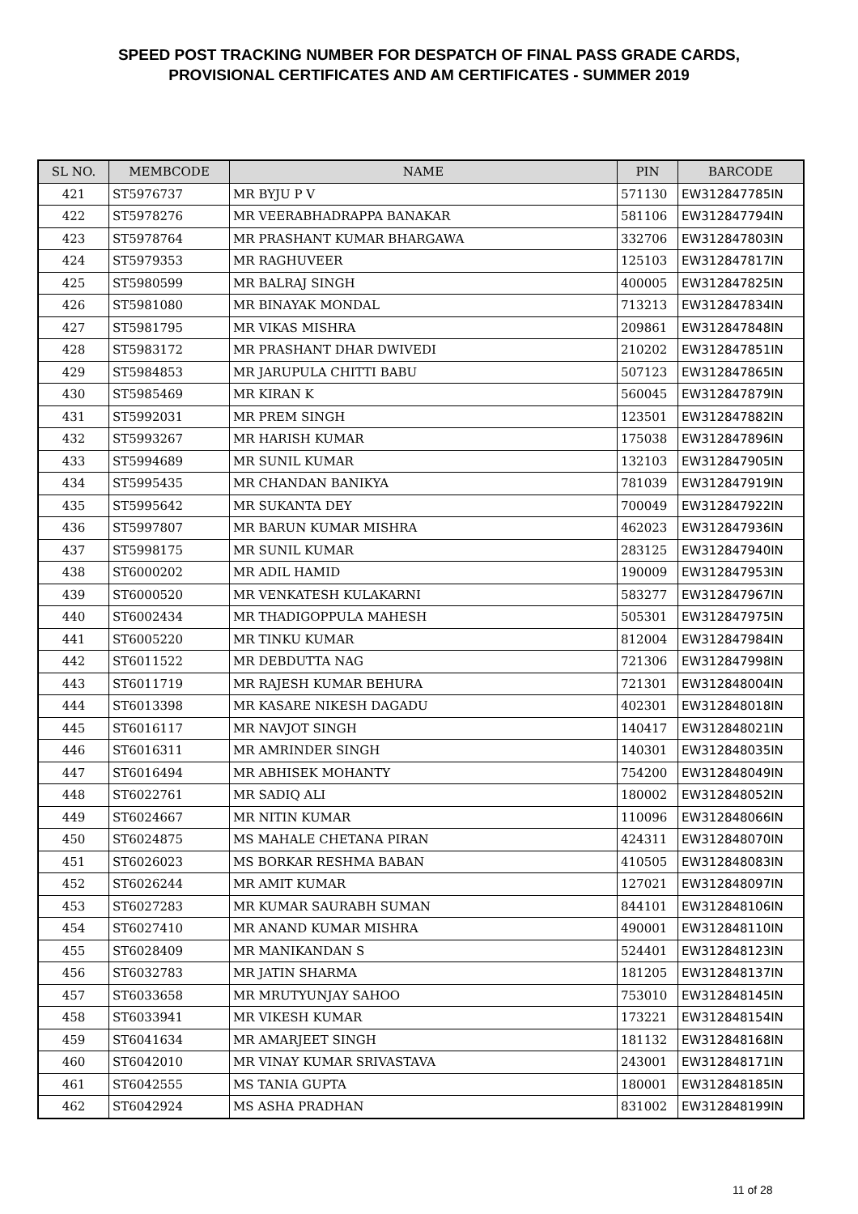SPEED POST TRACKING NUMBER FOR DESPATCH OF FINAL PASS GRADE CARDS,
PROVISIONAL CERTIFICATES AND AM CERTIFICATES - SUMMER 2019
| SL NO. | MEMBCODE | NAME | PIN | BARCODE |
| --- | --- | --- | --- | --- |
| 421 | ST5976737 | MR BYJU P V | 571130 | EW312847785IN |
| 422 | ST5978276 | MR VEERABHADRAPPA BANAKAR | 581106 | EW312847794IN |
| 423 | ST5978764 | MR PRASHANT KUMAR BHARGAWA | 332706 | EW312847803IN |
| 424 | ST5979353 | MR RAGHUVEER | 125103 | EW312847817IN |
| 425 | ST5980599 | MR BALRAJ SINGH | 400005 | EW312847825IN |
| 426 | ST5981080 | MR BINAYAK MONDAL | 713213 | EW312847834IN |
| 427 | ST5981795 | MR VIKAS MISHRA | 209861 | EW312847848IN |
| 428 | ST5983172 | MR PRASHANT DHAR DWIVEDI | 210202 | EW312847851IN |
| 429 | ST5984853 | MR JARUPULA CHITTI BABU | 507123 | EW312847865IN |
| 430 | ST5985469 | MR KIRAN K | 560045 | EW312847879IN |
| 431 | ST5992031 | MR PREM SINGH | 123501 | EW312847882IN |
| 432 | ST5993267 | MR HARISH KUMAR | 175038 | EW312847896IN |
| 433 | ST5994689 | MR SUNIL KUMAR | 132103 | EW312847905IN |
| 434 | ST5995435 | MR CHANDAN BANIKYA | 781039 | EW312847919IN |
| 435 | ST5995642 | MR SUKANTA DEY | 700049 | EW312847922IN |
| 436 | ST5997807 | MR BARUN KUMAR MISHRA | 462023 | EW312847936IN |
| 437 | ST5998175 | MR SUNIL KUMAR | 283125 | EW312847940IN |
| 438 | ST6000202 | MR ADIL HAMID | 190009 | EW312847953IN |
| 439 | ST6000520 | MR VENKATESH KULAKARNI | 583277 | EW312847967IN |
| 440 | ST6002434 | MR THADIGOPPULA MAHESH | 505301 | EW312847975IN |
| 441 | ST6005220 | MR TINKU KUMAR | 812004 | EW312847984IN |
| 442 | ST6011522 | MR DEBDUTTA NAG | 721306 | EW312847998IN |
| 443 | ST6011719 | MR RAJESH KUMAR BEHURA | 721301 | EW312848004IN |
| 444 | ST6013398 | MR KASARE NIKESH DAGADU | 402301 | EW312848018IN |
| 445 | ST6016117 | MR NAVJOT SINGH | 140417 | EW312848021IN |
| 446 | ST6016311 | MR AMRINDER SINGH | 140301 | EW312848035IN |
| 447 | ST6016494 | MR ABHISEK MOHANTY | 754200 | EW312848049IN |
| 448 | ST6022761 | MR SADIQ ALI | 180002 | EW312848052IN |
| 449 | ST6024667 | MR NITIN KUMAR | 110096 | EW312848066IN |
| 450 | ST6024875 | MS MAHALE CHETANA PIRAN | 424311 | EW312848070IN |
| 451 | ST6026023 | MS BORKAR RESHMA BABAN | 410505 | EW312848083IN |
| 452 | ST6026244 | MR AMIT KUMAR | 127021 | EW312848097IN |
| 453 | ST6027283 | MR KUMAR SAURABH SUMAN | 844101 | EW312848106IN |
| 454 | ST6027410 | MR ANAND KUMAR MISHRA | 490001 | EW312848110IN |
| 455 | ST6028409 | MR MANIKANDAN S | 524401 | EW312848123IN |
| 456 | ST6032783 | MR JATIN SHARMA | 181205 | EW312848137IN |
| 457 | ST6033658 | MR MRUTYUNJAY SAHOO | 753010 | EW312848145IN |
| 458 | ST6033941 | MR VIKESH KUMAR | 173221 | EW312848154IN |
| 459 | ST6041634 | MR AMARJEET SINGH | 181132 | EW312848168IN |
| 460 | ST6042010 | MR VINAY KUMAR SRIVASTAVA | 243001 | EW312848171IN |
| 461 | ST6042555 | MS TANIA GUPTA | 180001 | EW312848185IN |
| 462 | ST6042924 | MS ASHA PRADHAN | 831002 | EW312848199IN |
11 of 28